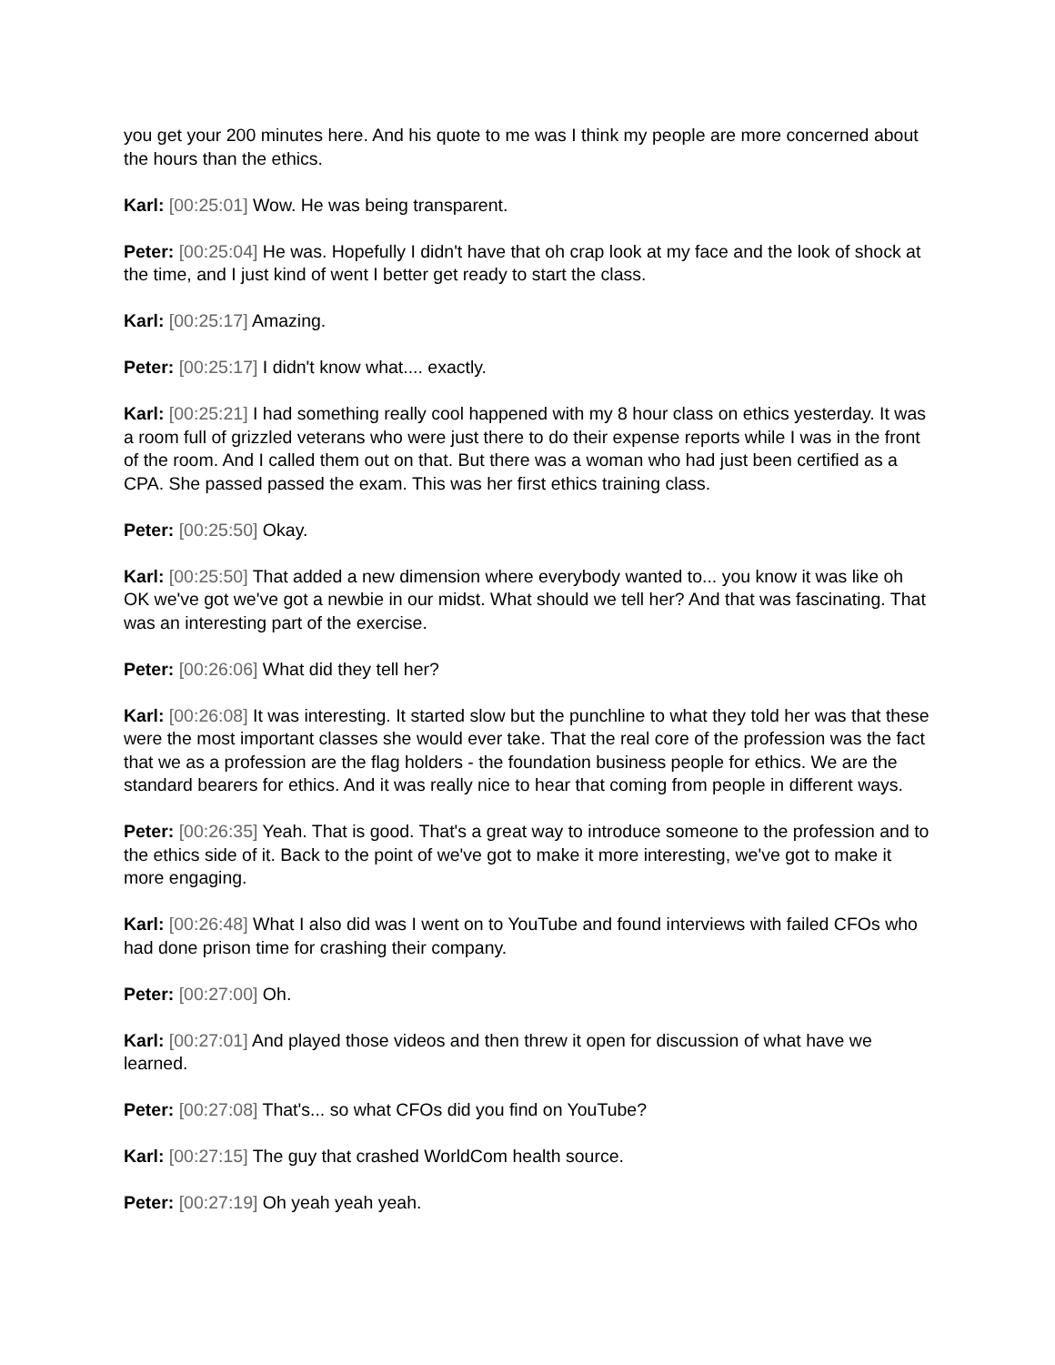you get your 200 minutes here. And his quote to me was I think my people are more concerned about the hours than the ethics.
Karl: [00:25:01] Wow. He was being transparent.
Peter: [00:25:04] He was. Hopefully I didn't have that oh crap look at my face and the look of shock at the time, and I just kind of went I better get ready to start the class.
Karl: [00:25:17] Amazing.
Peter: [00:25:17] I didn't know what.... exactly.
Karl: [00:25:21] I had something really cool happened with my 8 hour class on ethics yesterday. It was a room full of grizzled veterans who were just there to do their expense reports while I was in the front of the room. And I called them out on that. But there was a woman who had just been certified as a CPA. She passed passed the exam. This was her first ethics training class.
Peter: [00:25:50] Okay.
Karl: [00:25:50] That added a new dimension where everybody wanted to... you know it was like oh OK we've got we've got a newbie in our midst. What should we tell her? And that was fascinating. That was an interesting part of the exercise.
Peter: [00:26:06] What did they tell her?
Karl: [00:26:08] It was interesting. It started slow but the punchline to what they told her was that these were the most important classes she would ever take. That the real core of the profession was the fact that we as a profession are the flag holders - the foundation business people for ethics. We are the standard bearers for ethics. And it was really nice to hear that coming from people in different ways.
Peter: [00:26:35] Yeah. That is good. That's a great way to introduce someone to the profession and to the ethics side of it. Back to the point of we've got to make it more interesting, we've got to make it more engaging.
Karl: [00:26:48] What I also did was I went on to YouTube and found interviews with failed CFOs who had done prison time for crashing their company.
Peter: [00:27:00] Oh.
Karl: [00:27:01] And played those videos and then threw it open for discussion of what have we learned.
Peter: [00:27:08] That's... so what CFOs did you find on YouTube?
Karl: [00:27:15] The guy that crashed WorldCom health source.
Peter: [00:27:19] Oh yeah yeah yeah.